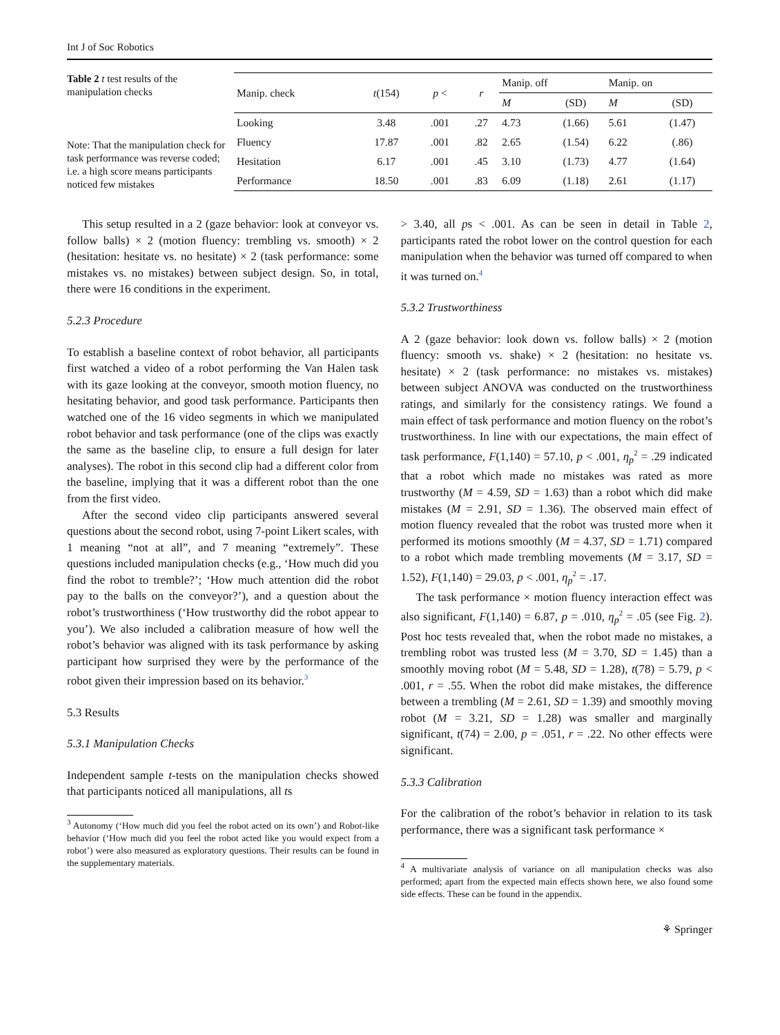Int J of Soc Robotics
Table 2 t test results of the manipulation checks
Note: That the manipulation check for task performance was reverse coded; i.e. a high score means participants noticed few mistakes
| Manip. check | t (154) | p < | r | Manip. off | | Manip. on | |
| --- | --- | --- | --- | --- | --- | --- | --- |
| | | | | M | (SD) | M | (SD) |
| Looking | 3.48 | .001 | .27 | 4.73 | (1.66) | 5.61 | (1.47) |
| Fluency | 17.87 | .001 | .82 | 2.65 | (1.54) | 6.22 | (.86) |
| Hesitation | 6.17 | .001 | .45 | 3.10 | (1.73) | 4.77 | (1.64) |
| Performance | 18.50 | .001 | .83 | 6.09 | (1.18) | 2.61 | (1.17) |
This setup resulted in a 2 (gaze behavior: look at conveyor vs. follow balls) × 2 (motion fluency: trembling vs. smooth) × 2 (hesitation: hesitate vs. no hesitate) × 2 (task performance: some mistakes vs. no mistakes) between subject design. So, in total, there were 16 conditions in the experiment.
5.2.3 Procedure
To establish a baseline context of robot behavior, all participants first watched a video of a robot performing the Van Halen task with its gaze looking at the conveyor, smooth motion fluency, no hesitating behavior, and good task performance. Participants then watched one of the 16 video segments in which we manipulated robot behavior and task performance (one of the clips was exactly the same as the baseline clip, to ensure a full design for later analyses). The robot in this second clip had a different color from the baseline, implying that it was a different robot than the one from the first video.
After the second video clip participants answered several questions about the second robot, using 7-point Likert scales, with 1 meaning “not at all”, and 7 meaning “extremely”. These questions included manipulation checks (e.g., ‘How much did you find the robot to tremble?’; ‘How much attention did the robot pay to the balls on the conveyor?’), and a question about the robot’s trustworthiness (‘How trustworthy did the robot appear to you’). We also included a calibration measure of how well the robot’s behavior was aligned with its task performance by asking participant how surprised they were by the performance of the robot given their impression based on its behavior.<sup>3</sup>
5.3 Results
5.3.1 Manipulation Checks
Independent sample t-tests on the manipulation checks showed that participants noticed all manipulations, all ts
<sup>3</sup> Autonomy (‘How much did you feel the robot acted on its own’) and Robot-like behavior (‘How much did you feel the robot acted like you would expect from a robot’) were also measured as exploratory questions. Their results can be found in the supplementary materials.
> 3.40, all ps < .001. As can be seen in detail in Table 2, participants rated the robot lower on the control question for each manipulation when the behavior was turned off compared to when it was turned on.<sup>4</sup>
5.3.2 Trustworthiness
A 2 (gaze behavior: look down vs. follow balls) × 2 (motion fluency: smooth vs. shake) × 2 (hesitation: no hesitate vs. hesitate) × 2 (task performance: no mistakes vs. mistakes) between subject ANOVA was conducted on the trustworthiness ratings, and similarly for the consistency ratings. We found a main effect of task performance and motion fluency on the robot’s trustworthiness. In line with our expectations, the main effect of task performance, F(1,140) = 57.10, p < .001, η<sub>p</sub><sup>2</sup> = .29 indicated that a robot which made no mistakes was rated as more trustworthy (M = 4.59, SD = 1.63) than a robot which did make mistakes (M = 2.91, SD = 1.36). The observed main effect of motion fluency revealed that the robot was trusted more when it performed its motions smoothly (M = 4.37, SD = 1.71) compared to a robot which made trembling movements (M = 3.17, SD = 1.52), F(1,140) = 29.03, p < .001, η<sub>p</sub><sup>2</sup> = .17.
The task performance × motion fluency interaction effect was also significant, F(1,140) = 6.87, p = .010, η<sub>p</sub><sup>2</sup> = .05 (see Fig. 2). Post hoc tests revealed that, when the robot made no mistakes, a trembling robot was trusted less (M = 3.70, SD = 1.45) than a smoothly moving robot (M = 5.48, SD = 1.28), t(78) = 5.79, p < .001, r = .55. When the robot did make mistakes, the difference between a trembling (M = 2.61, SD = 1.39) and smoothly moving robot (M = 3.21, SD = 1.28) was smaller and marginally significant, t(74) = 2.00, p = .051, r = .22. No other effects were significant.
5.3.3 Calibration
For the calibration of the robot’s behavior in relation to its task performance, there was a significant task performance ×
<sup>4</sup> A multivariate analysis of variance on all manipulation checks was also performed; apart from the expected main effects shown here, we also found some side effects. These can be found in the appendix.
⚘ Springer